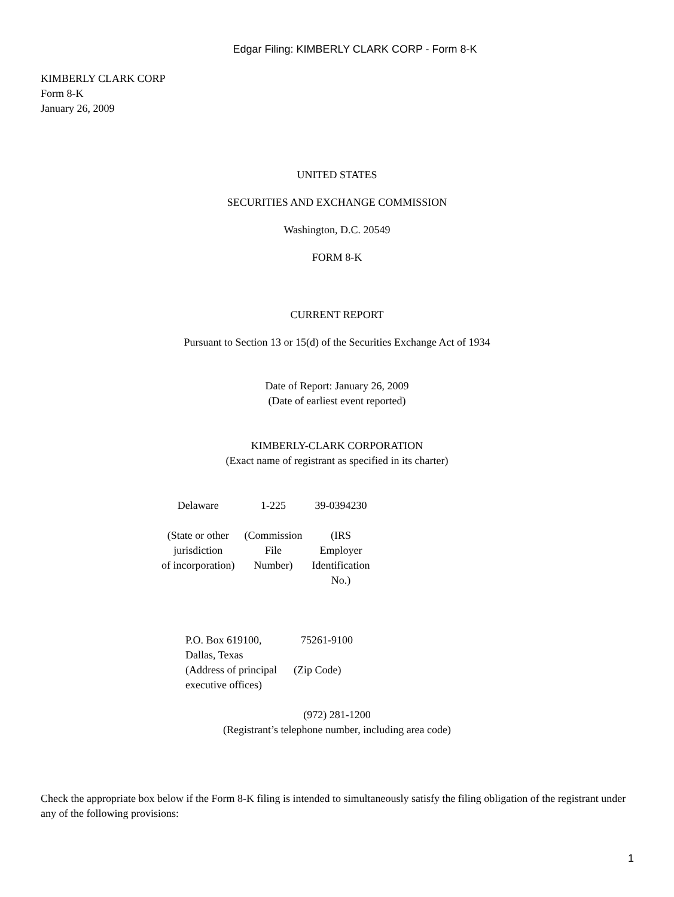Edgar Filing: KIMBERLY CLARK CORP - Form 8-K
KIMBERLY CLARK CORP
Form 8-K
January 26, 2009
UNITED STATES
SECURITIES AND EXCHANGE COMMISSION
Washington, D.C. 20549
FORM 8-K
CURRENT REPORT
Pursuant to Section 13 or 15(d) of the Securities Exchange Act of 1934
Date of Report: January 26, 2009
(Date of earliest event reported)
KIMBERLY-CLARK CORPORATION
(Exact name of registrant as specified in its charter)
| Delaware | 1-225 | 39-0394230 |
| (State or other jurisdiction of incorporation) | (Commission File Number) | (IRS Employer Identification No.) |
| P.O. Box 619100, Dallas, Texas | 75261-9100 |
| (Address of principal executive offices) | (Zip Code) |
(972) 281-1200
(Registrant’s telephone number, including area code)
Check the appropriate box below if the Form 8-K filing is intended to simultaneously satisfy the filing obligation of the registrant under any of the following provisions:
1